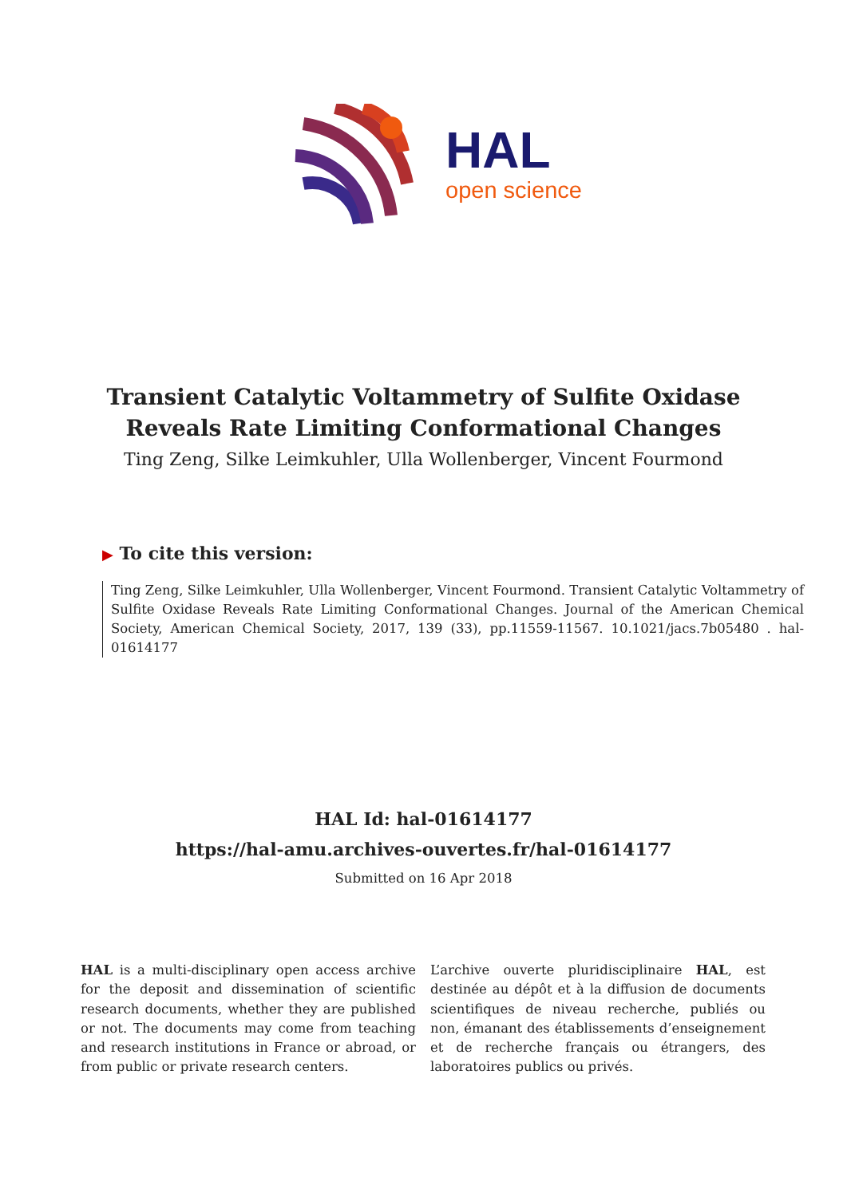HAL
open science
Transient Catalytic Voltammetry of Sulfite Oxidase
Reveals Rate Limiting Conformational Changes
Ting Zeng, Silke Leimkuhler, Ulla Wollenberger, Vincent Fourmond
▶ To cite this version:
Ting Zeng, Silke Leimkuhler, Ulla Wollenberger, Vincent Fourmond. Transient Catalytic Voltammetry of Sulfite Oxidase Reveals Rate Limiting Conformational Changes. Journal of the American Chemical Society, American Chemical Society, 2017, 139 (33), pp.11559-11567. 10.1021/jacs.7b05480 . hal-01614177
HAL Id: hal-01614177
https://hal-amu.archives-ouvertes.fr/hal-01614177
Submitted on 16 Apr 2018
HAL is a multi-disciplinary open access archive for the deposit and dissemination of scientific research documents, whether they are published or not. The documents may come from teaching and research institutions in France or abroad, or from public or private research centers.
L’archive ouverte pluridisciplinaire HAL, est destinée au dépôt et à la diffusion de documents scientifiques de niveau recherche, publiés ou non, émanant des établissements d’enseignement et de recherche français ou étrangers, des laboratoires publics ou privés.